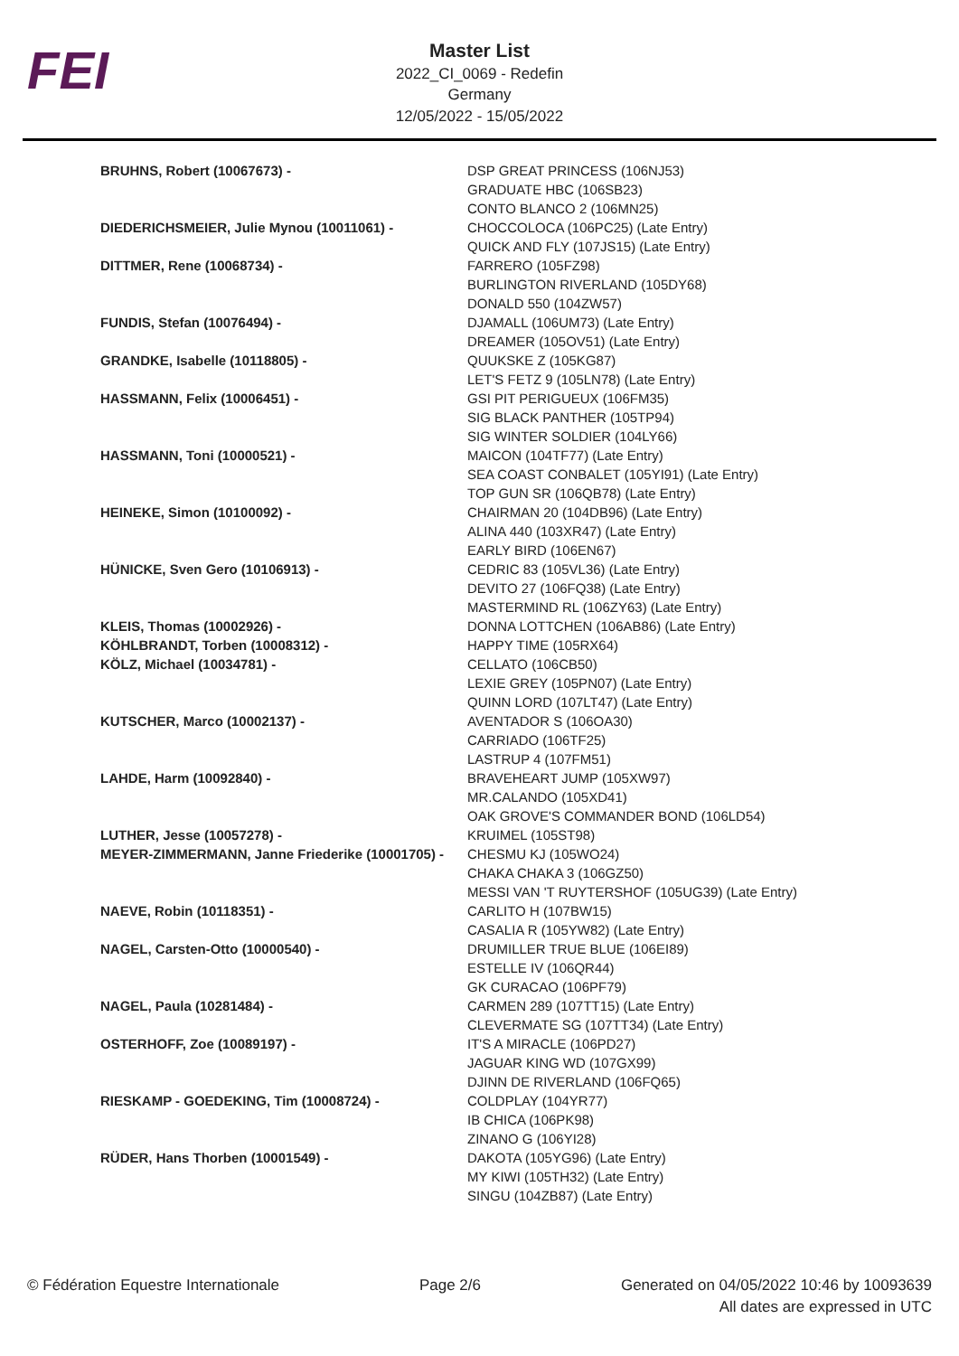FEI
Master List
2022_CI_0069 - Redefin
Germany
12/05/2022 - 15/05/2022
| BRUHNS, Robert (10067673) - | DSP GREAT PRINCESS (106NJ53) GRADUATE HBC (106SB23) CONTO BLANCO 2 (106MN25) |
| DIEDERICHSMEIER, Julie Mynou (10011061) - | CHOCCOLOCA (106PC25) (Late Entry) QUICK AND FLY (107JS15) (Late Entry) |
| DITTMER, Rene (10068734) - | FARRERO (105FZ98) BURLINGTON RIVERLAND (105DY68) DONALD 550 (104ZW57) |
| FUNDIS, Stefan (10076494) - | DJAMALL (106UM73) (Late Entry) DREAMER (105OV51) (Late Entry) |
| GRANDKE, Isabelle (10118805) - | QUUKSKE Z (105KG87) LET'S FETZ 9 (105LN78) (Late Entry) |
| HASSMANN, Felix (10006451) - | GSI PIT PERIGUEUX (106FM35) SIG BLACK PANTHER (105TP94) SIG WINTER SOLDIER (104LY66) |
| HASSMANN, Toni (10000521) - | MAICON (104TF77) (Late Entry) SEA COAST CONBALET (105YI91) (Late Entry) TOP GUN SR (106QB78) (Late Entry) |
| HEINEKE, Simon (10100092) - | CHAIRMAN 20 (104DB96) (Late Entry) ALINA 440 (103XR47) (Late Entry) EARLY BIRD (106EN67) |
| HÜNICKE, Sven Gero (10106913) - | CEDRIC 83 (105VL36) (Late Entry) DEVITO 27 (106FQ38) (Late Entry) MASTERMIND RL (106ZY63) (Late Entry) |
| KLEIS, Thomas (10002926) - | DONNA LOTTCHEN (106AB86) (Late Entry) |
| KÖHLBRANDT, Torben (10008312) - | HAPPY TIME (105RX64) |
| KÖLZ, Michael (10034781) - | CELLATO (106CB50) LEXIE GREY (105PN07) (Late Entry) QUINN LORD (107LT47) (Late Entry) |
| KUTSCHER, Marco (10002137) - | AVENTADOR S (106OA30) CARRIADO (106TF25) LASTRUP 4 (107FM51) |
| LAHDE, Harm (10092840) - | BRAVEHEART JUMP (105XW97) MR.CALANDO (105XD41) OAK GROVE'S COMMANDER BOND (106LD54) |
| LUTHER, Jesse (10057278) - | KRUIMEL (105ST98) |
| MEYER-ZIMMERMANN, Janne Friederike (10001705) - | CHESMU KJ (105WO24) CHAKA CHAKA 3 (106GZ50) MESSI VAN 'T RUYTERSHOF (105UG39) (Late Entry) |
| NAEVE, Robin (10118351) - | CARLITO H (107BW15) CASALIA R (105YW82) (Late Entry) |
| NAGEL, Carsten-Otto (10000540) - | DRUMILLER TRUE BLUE (106EI89) ESTELLE IV (106QR44) GK CURACAO (106PF79) |
| NAGEL, Paula (10281484) - | CARMEN 289 (107TT15) (Late Entry) CLEVERMATE SG (107TT34) (Late Entry) |
| OSTERHOFF, Zoe (10089197) - | IT'S A MIRACLE (106PD27) JAGUAR KING WD (107GX99) DJINN DE RIVERLAND (106FQ65) |
| RIESKAMP - GOEDEKING, Tim (10008724) - | COLDPLAY (104YR77) IB CHICA (106PK98) ZINANO G (106YI28) |
| RÜDER, Hans Thorben (10001549) - | DAKOTA (105YG96) (Late Entry) MY KIWI (105TH32) (Late Entry) SINGU (104ZB87) (Late Entry) |
© Fédération Equestre Internationale Page 2/6 Generated on 04/05/2022 10:46 by 10093639
All dates are expressed in UTC